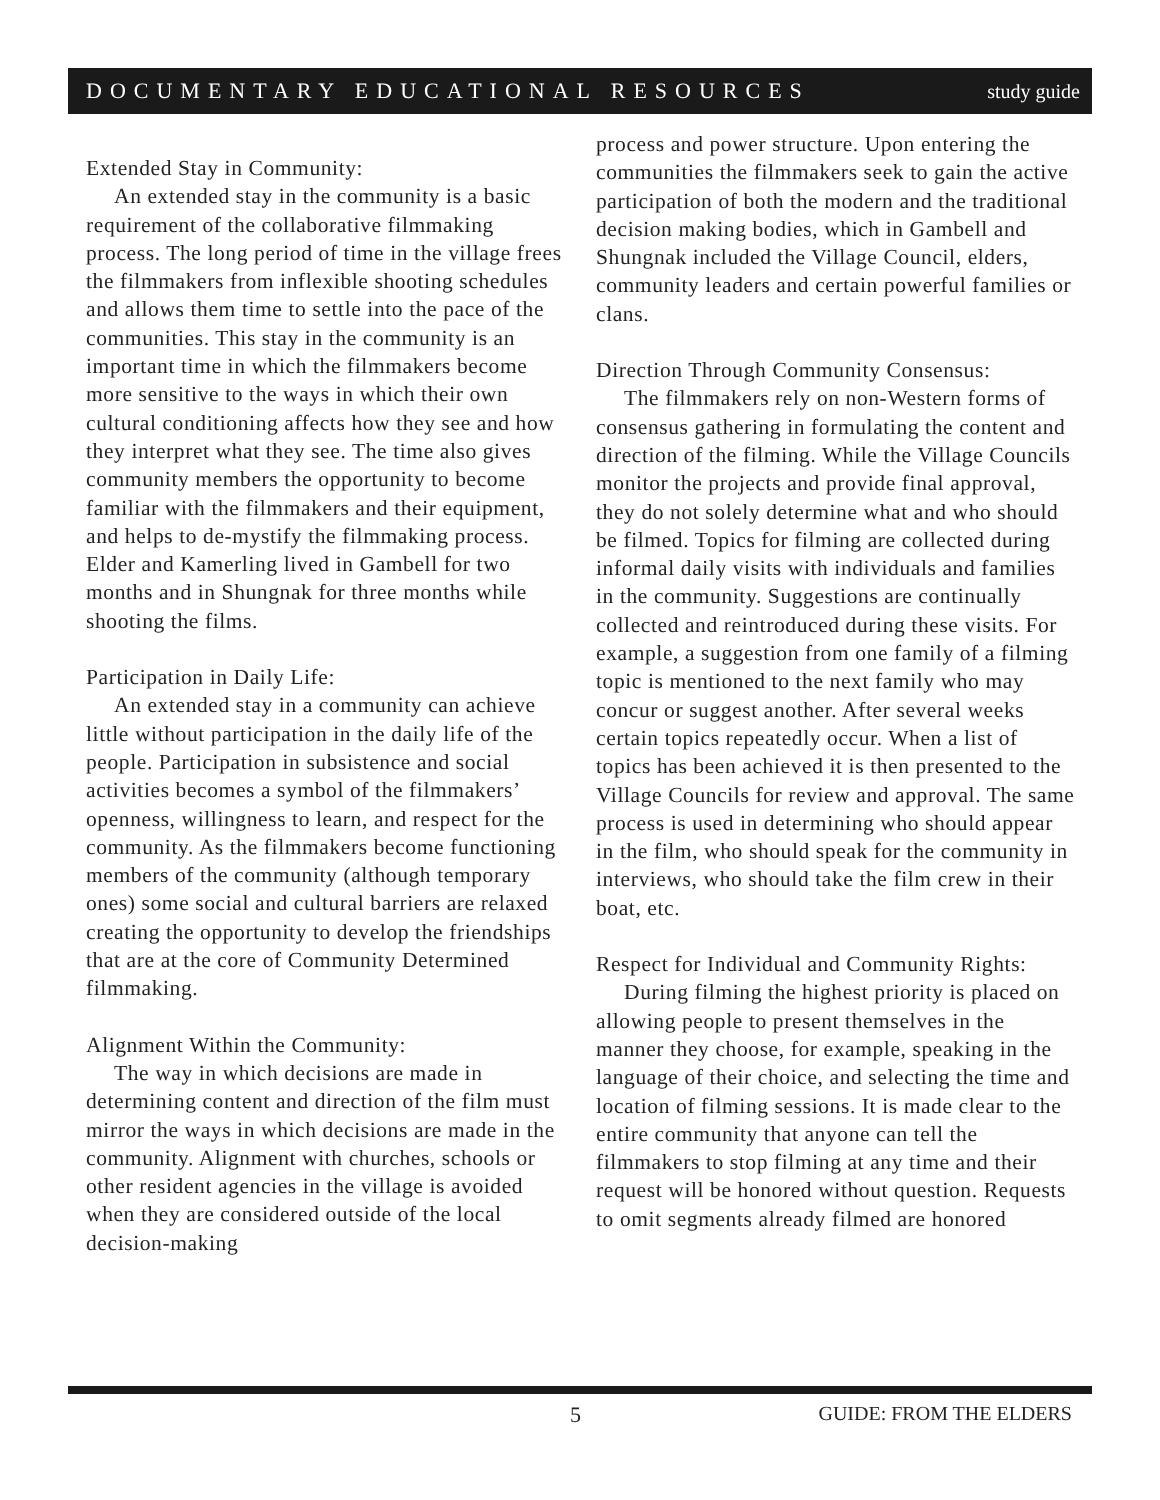DOCUMENTARY EDUCATIONAL RESOURCES study guide
Extended Stay in Community:
An extended stay in the community is a basic requirement of the collaborative filmmaking process. The long period of time in the village frees the filmmakers from inflexible shooting schedules and allows them time to settle into the pace of the communities. This stay in the community is an important time in which the filmmakers become more sensitive to the ways in which their own cultural conditioning affects how they see and how they interpret what they see. The time also gives community members the opportunity to become familiar with the filmmakers and their equipment, and helps to de-mystify the filmmaking process. Elder and Kamerling lived in Gambell for two months and in Shungnak for three months while shooting the films.
Participation in Daily Life:
An extended stay in a community can achieve little without participation in the daily life of the people. Participation in subsistence and social activities becomes a symbol of the filmmakers’ openness, willingness to learn, and respect for the community. As the filmmakers become functioning members of the community (although temporary ones) some social and cultural barriers are relaxed creating the opportunity to develop the friendships that are at the core of Community Determined filmmaking.
Alignment Within the Community:
The way in which decisions are made in determining content and direction of the film must mirror the ways in which decisions are made in the community. Alignment with churches, schools or other resident agencies in the village is avoided when they are considered outside of the local decision-making
process and power structure. Upon entering the communities the filmmakers seek to gain the active participation of both the modern and the traditional decision making bodies, which in Gambell and Shungnak included the Village Council, elders, community leaders and certain powerful families or clans.
Direction Through Community Consensus:
The filmmakers rely on non-Western forms of consensus gathering in formulating the content and direction of the filming. While the Village Councils monitor the projects and provide final approval, they do not solely determine what and who should be filmed. Topics for filming are collected during informal daily visits with individuals and families in the community. Suggestions are continually collected and reintroduced during these visits. For example, a suggestion from one family of a filming topic is mentioned to the next family who may concur or suggest another. After several weeks certain topics repeatedly occur. When a list of topics has been achieved it is then presented to the Village Councils for review and approval. The same process is used in determining who should appear in the film, who should speak for the community in interviews, who should take the film crew in their boat, etc.
Respect for Individual and Community Rights:
During filming the highest priority is placed on allowing people to present themselves in the manner they choose, for example, speaking in the language of their choice, and selecting the time and location of filming sessions. It is made clear to the entire community that anyone can tell the filmmakers to stop filming at any time and their request will be honored without question. Requests to omit segments already filmed are honored
5 GUIDE: FROM THE ELDERS